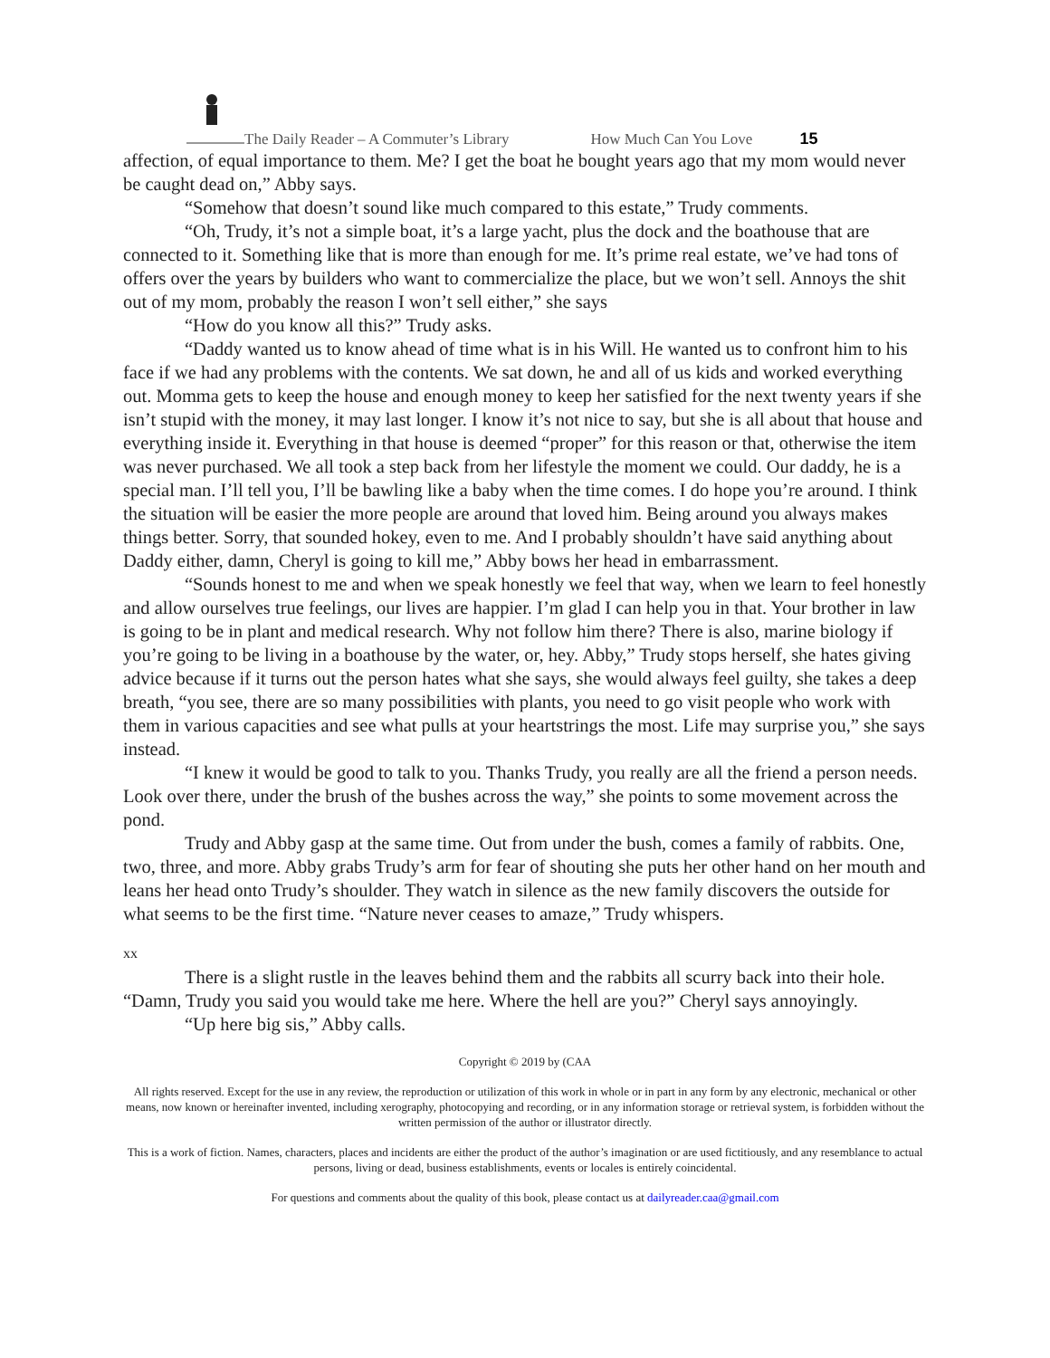The Daily Reader – A Commuter’s Library How Much Can You Love 15
affection, of equal importance to them. Me? I get the boat he bought years ago that my mom would never be caught dead on,” Abby says.
“Somehow that doesn’t sound like much compared to this estate,” Trudy comments.
“Oh, Trudy, it’s not a simple boat, it’s a large yacht, plus the dock and the boathouse that are connected to it. Something like that is more than enough for me. It’s prime real estate, we’ve had tons of offers over the years by builders who want to commercialize the place, but we won’t sell. Annoys the shit out of my mom, probably the reason I won’t sell either,” she says
“How do you know all this?” Trudy asks.
“Daddy wanted us to know ahead of time what is in his Will. He wanted us to confront him to his face if we had any problems with the contents. We sat down, he and all of us kids and worked everything out. Momma gets to keep the house and enough money to keep her satisfied for the next twenty years if she isn’t stupid with the money, it may last longer. I know it’s not nice to say, but she is all about that house and everything inside it. Everything in that house is deemed “proper” for this reason or that, otherwise the item was never purchased. We all took a step back from her lifestyle the moment we could. Our daddy, he is a special man. I’ll tell you, I’ll be bawling like a baby when the time comes. I do hope you’re around. I think the situation will be easier the more people are around that loved him. Being around you always makes things better. Sorry, that sounded hokey, even to me. And I probably shouldn’t have said anything about Daddy either, damn, Cheryl is going to kill me,” Abby bows her head in embarrassment.
“Sounds honest to me and when we speak honestly we feel that way, when we learn to feel honestly and allow ourselves true feelings, our lives are happier. I’m glad I can help you in that. Your brother in law is going to be in plant and medical research. Why not follow him there? There is also, marine biology if you’re going to be living in a boathouse by the water, or, hey. Abby,” Trudy stops herself, she hates giving advice because if it turns out the person hates what she says, she would always feel guilty, she takes a deep breath, “you see, there are so many possibilities with plants, you need to go visit people who work with them in various capacities and see what pulls at your heartstrings the most. Life may surprise you,” she says instead.
“I knew it would be good to talk to you. Thanks Trudy, you really are all the friend a person needs. Look over there, under the brush of the bushes across the way,” she points to some movement across the pond.
Trudy and Abby gasp at the same time. Out from under the bush, comes a family of rabbits. One, two, three, and more. Abby grabs Trudy’s arm for fear of shouting she puts her other hand on her mouth and leans her head onto Trudy’s shoulder. They watch in silence as the new family discovers the outside for what seems to be the first time. “Nature never ceases to amaze,” Trudy whispers.
xx
There is a slight rustle in the leaves behind them and the rabbits all scurry back into their hole. “Damn, Trudy you said you would take me here. Where the hell are you?” Cheryl says annoyingly.
“Up here big sis,” Abby calls.
Copyright © 2019 by (CAA
All rights reserved. Except for the use in any review, the reproduction or utilization of this work in whole or in part in any form by any electronic, mechanical or other means, now known or hereinafter invented, including xerography, photocopying and recording, or in any information storage or retrieval system, is forbidden without the written permission of the author or illustrator directly.
This is a work of fiction. Names, characters, places and incidents are either the product of the author’s imagination or are used fictitiously, and any resemblance to actual persons, living or dead, business establishments, events or locales is entirely coincidental.
For questions and comments about the quality of this book, please contact us at dailyreader.caa@gmail.com